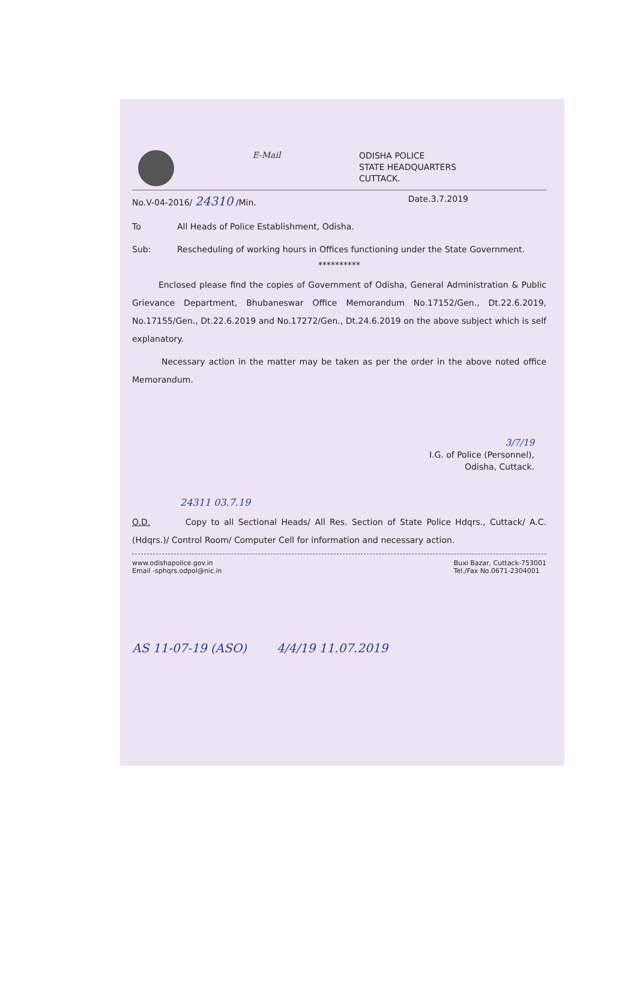E-Mail
ODISHA POLICE
STATE HEADQUARTERS
CUTTACK.
No.V-04-2016/ 24310 /Min. Date.3.7.2019
To All Heads of Police Establishment, Odisha.
Sub: Rescheduling of working hours in Offices functioning under the State Government.
**********
Enclosed please find the copies of Government of Odisha, General Administration & Public Grievance Department, Bhubaneswar Office Memorandum No.17152/Gen., Dt.22.6.2019, No.17155/Gen., Dt.22.6.2019 and No.17272/Gen., Dt.24.6.2019 on the above subject which is self explanatory.
Necessary action in the matter may be taken as per the order in the above noted office Memorandum.
3/7/19
I.G. of Police (Personnel),
Odisha, Cuttack.
24311 03.7.19
O.D. Copy to all Sectional Heads/ All Res. Section of State Police Hdqrs., Cuttack/ A.C.(Hdqrs.)/ Control Room/ Computer Cell for information and necessary action.
www.odishapolice.gov.in
Email -sphqrs.odpol@nic.in Buxi Bazar, Cuttack-753001
Tel./Fax No.0671-2304001
AS 11-07-19 (ASO) 4/4/19 11.07.2019